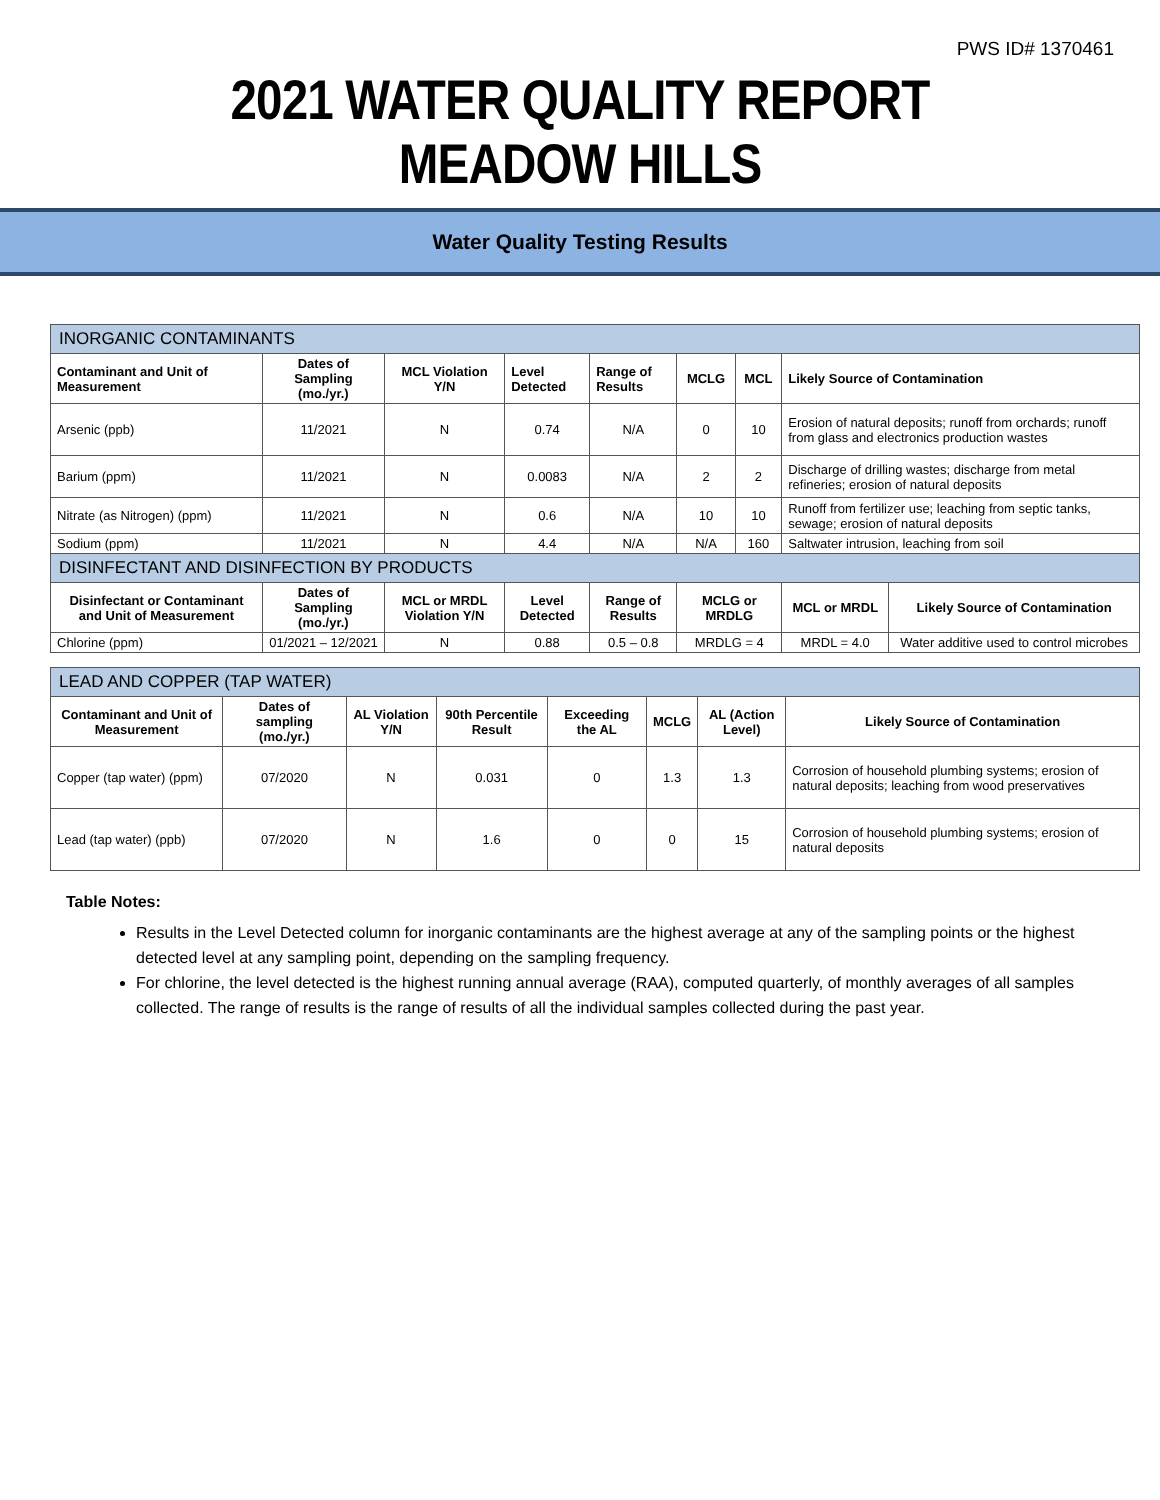PWS ID# 1370461
2021 WATER QUALITY REPORT
MEADOW HILLS
Water Quality Testing Results
| INORGANIC CONTAMINANTS | | | | | | | | |
| --- | --- | --- | --- | --- | --- | --- | --- | --- |
| Contaminant and Unit of Measurement | Dates of Sampling (mo./yr.) | MCL Violation Y/N | Level Detected | Range of Results | MCLG | MCL | Likely Source of Contamination | |
| Arsenic (ppb) | 11/2021 | N | 0.74 | N/A | 0 | 10 | Erosion of natural deposits; runoff from orchards; runoff from glass and electronics production wastes | |
| Barium (ppm) | 11/2021 | N | 0.0083 | N/A | 2 | 2 | Discharge of drilling wastes; discharge from metal refineries; erosion of natural deposits | |
| Nitrate (as Nitrogen) (ppm) | 11/2021 | N | 0.6 | N/A | 10 | 10 | Runoff from fertilizer use; leaching from septic tanks, sewage; erosion of natural deposits | |
| Sodium (ppm) | 11/2021 | N | 4.4 | N/A | N/A | 160 | Saltwater intrusion, leaching from soil | |
| DISINFECTANT AND DISINFECTION BY PRODUCTS | | | | | | | | |
| Disinfectant or Contaminant and Unit of Measurement | Dates of Sampling (mo./yr.) | MCL or MRDL Violation Y/N | Level Detected | Range of Results | MCLG or MRDLG | | MCL or MRDL | Likely Source of Contamination |
| Chlorine (ppm) | 01/2021 – 12/2021 | N | 0.88 | 0.5 – 0.8 | MRDLG = 4 | | MRDL = 4.0 | Water additive used to control microbes |
| LEAD AND COPPER (TAP WATER) | | | | | | | |
| --- | --- | --- | --- | --- | --- | --- | --- |
| Contaminant and Unit of Measurement | Dates of sampling (mo./yr.) | AL Violation Y/N | 90th Percentile Result | Exceeding the AL | MCLG | AL (Action Level) | Likely Source of Contamination |
| Copper (tap water) (ppm) | 07/2020 | N | 0.031 | 0 | 1.3 | 1.3 | Corrosion of household plumbing systems; erosion of natural deposits; leaching from wood preservatives |
| Lead (tap water) (ppb) | 07/2020 | N | 1.6 | 0 | 0 | 15 | Corrosion of household plumbing systems; erosion of natural deposits |
Table Notes:
Results in the Level Detected column for inorganic contaminants are the highest average at any of the sampling points or the highest detected level at any sampling point, depending on the sampling frequency.
For chlorine, the level detected is the highest running annual average (RAA), computed quarterly, of monthly averages of all samples collected. The range of results is the range of results of all the individual samples collected during the past year.